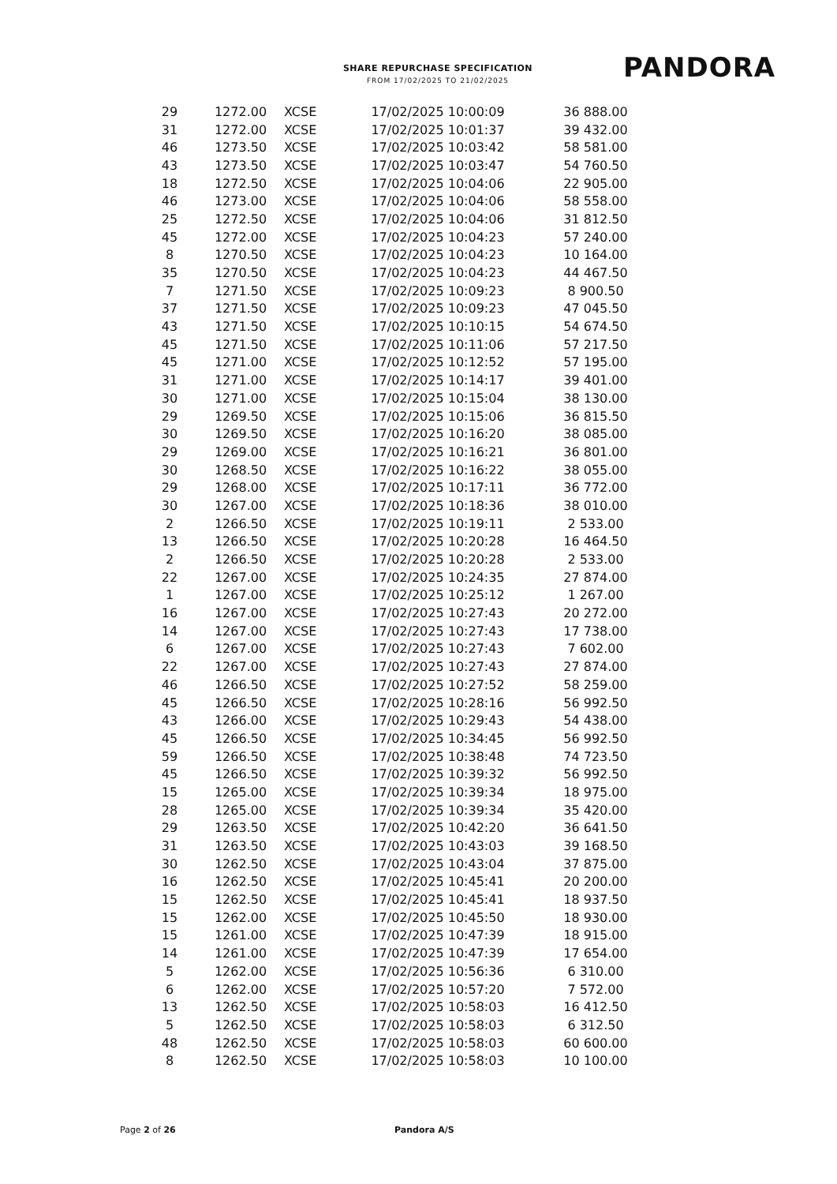SHARE REPURCHASE SPECIFICATION
FROM 17/02/2025 TO 21/02/2025
PANDORA
| 29 | 1272.00 | XCSE | 17/02/2025 10:00:09 | 36 888.00 |
| 31 | 1272.00 | XCSE | 17/02/2025 10:01:37 | 39 432.00 |
| 46 | 1273.50 | XCSE | 17/02/2025 10:03:42 | 58 581.00 |
| 43 | 1273.50 | XCSE | 17/02/2025 10:03:47 | 54 760.50 |
| 18 | 1272.50 | XCSE | 17/02/2025 10:04:06 | 22 905.00 |
| 46 | 1273.00 | XCSE | 17/02/2025 10:04:06 | 58 558.00 |
| 25 | 1272.50 | XCSE | 17/02/2025 10:04:06 | 31 812.50 |
| 45 | 1272.00 | XCSE | 17/02/2025 10:04:23 | 57 240.00 |
| 8 | 1270.50 | XCSE | 17/02/2025 10:04:23 | 10 164.00 |
| 35 | 1270.50 | XCSE | 17/02/2025 10:04:23 | 44 467.50 |
| 7 | 1271.50 | XCSE | 17/02/2025 10:09:23 | 8 900.50 |
| 37 | 1271.50 | XCSE | 17/02/2025 10:09:23 | 47 045.50 |
| 43 | 1271.50 | XCSE | 17/02/2025 10:10:15 | 54 674.50 |
| 45 | 1271.50 | XCSE | 17/02/2025 10:11:06 | 57 217.50 |
| 45 | 1271.00 | XCSE | 17/02/2025 10:12:52 | 57 195.00 |
| 31 | 1271.00 | XCSE | 17/02/2025 10:14:17 | 39 401.00 |
| 30 | 1271.00 | XCSE | 17/02/2025 10:15:04 | 38 130.00 |
| 29 | 1269.50 | XCSE | 17/02/2025 10:15:06 | 36 815.50 |
| 30 | 1269.50 | XCSE | 17/02/2025 10:16:20 | 38 085.00 |
| 29 | 1269.00 | XCSE | 17/02/2025 10:16:21 | 36 801.00 |
| 30 | 1268.50 | XCSE | 17/02/2025 10:16:22 | 38 055.00 |
| 29 | 1268.00 | XCSE | 17/02/2025 10:17:11 | 36 772.00 |
| 30 | 1267.00 | XCSE | 17/02/2025 10:18:36 | 38 010.00 |
| 2 | 1266.50 | XCSE | 17/02/2025 10:19:11 | 2 533.00 |
| 13 | 1266.50 | XCSE | 17/02/2025 10:20:28 | 16 464.50 |
| 2 | 1266.50 | XCSE | 17/02/2025 10:20:28 | 2 533.00 |
| 22 | 1267.00 | XCSE | 17/02/2025 10:24:35 | 27 874.00 |
| 1 | 1267.00 | XCSE | 17/02/2025 10:25:12 | 1 267.00 |
| 16 | 1267.00 | XCSE | 17/02/2025 10:27:43 | 20 272.00 |
| 14 | 1267.00 | XCSE | 17/02/2025 10:27:43 | 17 738.00 |
| 6 | 1267.00 | XCSE | 17/02/2025 10:27:43 | 7 602.00 |
| 22 | 1267.00 | XCSE | 17/02/2025 10:27:43 | 27 874.00 |
| 46 | 1266.50 | XCSE | 17/02/2025 10:27:52 | 58 259.00 |
| 45 | 1266.50 | XCSE | 17/02/2025 10:28:16 | 56 992.50 |
| 43 | 1266.00 | XCSE | 17/02/2025 10:29:43 | 54 438.00 |
| 45 | 1266.50 | XCSE | 17/02/2025 10:34:45 | 56 992.50 |
| 59 | 1266.50 | XCSE | 17/02/2025 10:38:48 | 74 723.50 |
| 45 | 1266.50 | XCSE | 17/02/2025 10:39:32 | 56 992.50 |
| 15 | 1265.00 | XCSE | 17/02/2025 10:39:34 | 18 975.00 |
| 28 | 1265.00 | XCSE | 17/02/2025 10:39:34 | 35 420.00 |
| 29 | 1263.50 | XCSE | 17/02/2025 10:42:20 | 36 641.50 |
| 31 | 1263.50 | XCSE | 17/02/2025 10:43:03 | 39 168.50 |
| 30 | 1262.50 | XCSE | 17/02/2025 10:43:04 | 37 875.00 |
| 16 | 1262.50 | XCSE | 17/02/2025 10:45:41 | 20 200.00 |
| 15 | 1262.50 | XCSE | 17/02/2025 10:45:41 | 18 937.50 |
| 15 | 1262.00 | XCSE | 17/02/2025 10:45:50 | 18 930.00 |
| 15 | 1261.00 | XCSE | 17/02/2025 10:47:39 | 18 915.00 |
| 14 | 1261.00 | XCSE | 17/02/2025 10:47:39 | 17 654.00 |
| 5 | 1262.00 | XCSE | 17/02/2025 10:56:36 | 6 310.00 |
| 6 | 1262.00 | XCSE | 17/02/2025 10:57:20 | 7 572.00 |
| 13 | 1262.50 | XCSE | 17/02/2025 10:58:03 | 16 412.50 |
| 5 | 1262.50 | XCSE | 17/02/2025 10:58:03 | 6 312.50 |
| 48 | 1262.50 | XCSE | 17/02/2025 10:58:03 | 60 600.00 |
| 8 | 1262.50 | XCSE | 17/02/2025 10:58:03 | 10 100.00 |
Page 2 of 26 Pandora A/S